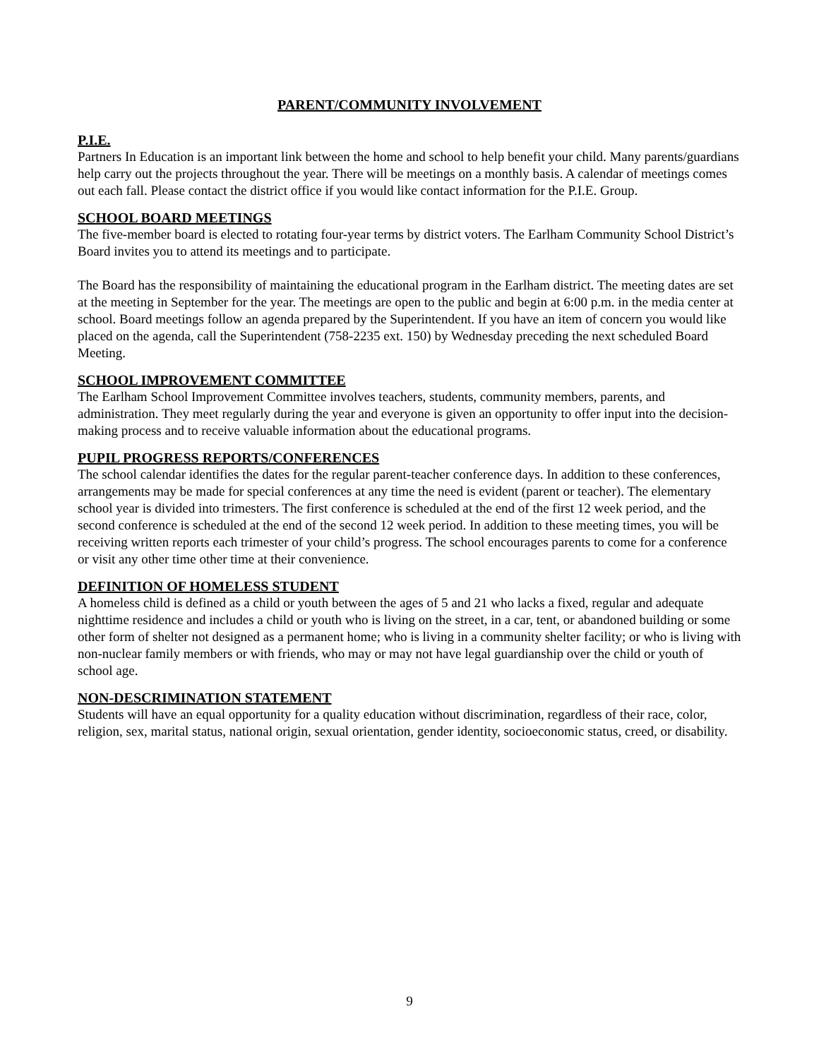PARENT/COMMUNITY INVOLVEMENT
P.I.E.
Partners In Education is an important link between the home and school to help benefit your child. Many parents/guardians help carry out the projects throughout the year. There will be meetings on a monthly basis. A calendar of meetings comes out each fall. Please contact the district office if you would like contact information for the P.I.E. Group.
SCHOOL BOARD MEETINGS
The five-member board is elected to rotating four-year terms by district voters. The Earlham Community School District’s Board invites you to attend its meetings and to participate.
The Board has the responsibility of maintaining the educational program in the Earlham district. The meeting dates are set at the meeting in September for the year. The meetings are open to the public and begin at 6:00 p.m. in the media center at school. Board meetings follow an agenda prepared by the Superintendent. If you have an item of concern you would like placed on the agenda, call the Superintendent (758-2235 ext. 150) by Wednesday preceding the next scheduled Board Meeting.
SCHOOL IMPROVEMENT COMMITTEE
The Earlham School Improvement Committee involves teachers, students, community members, parents, and administration. They meet regularly during the year and everyone is given an opportunity to offer input into the decision-making process and to receive valuable information about the educational programs.
PUPIL PROGRESS REPORTS/CONFERENCES
The school calendar identifies the dates for the regular parent-teacher conference days. In addition to these conferences, arrangements may be made for special conferences at any time the need is evident (parent or teacher). The elementary school year is divided into trimesters. The first conference is scheduled at the end of the first 12 week period, and the second conference is scheduled at the end of the second 12 week period. In addition to these meeting times, you will be receiving written reports each trimester of your child’s progress. The school encourages parents to come for a conference or visit any other time other time at their convenience.
DEFINITION OF HOMELESS STUDENT
A homeless child is defined as a child or youth between the ages of 5 and 21 who lacks a fixed, regular and adequate nighttime residence and includes a child or youth who is living on the street, in a car, tent, or abandoned building or some other form of shelter not designed as a permanent home; who is living in a community shelter facility; or who is living with non-nuclear family members or with friends, who may or may not have legal guardianship over the child or youth of school age.
NON-DESCRIMINATION STATEMENT
Students will have an equal opportunity for a quality education without discrimination, regardless of their race, color, religion, sex, marital status, national origin, sexual orientation, gender identity, socioeconomic status, creed, or disability.
9